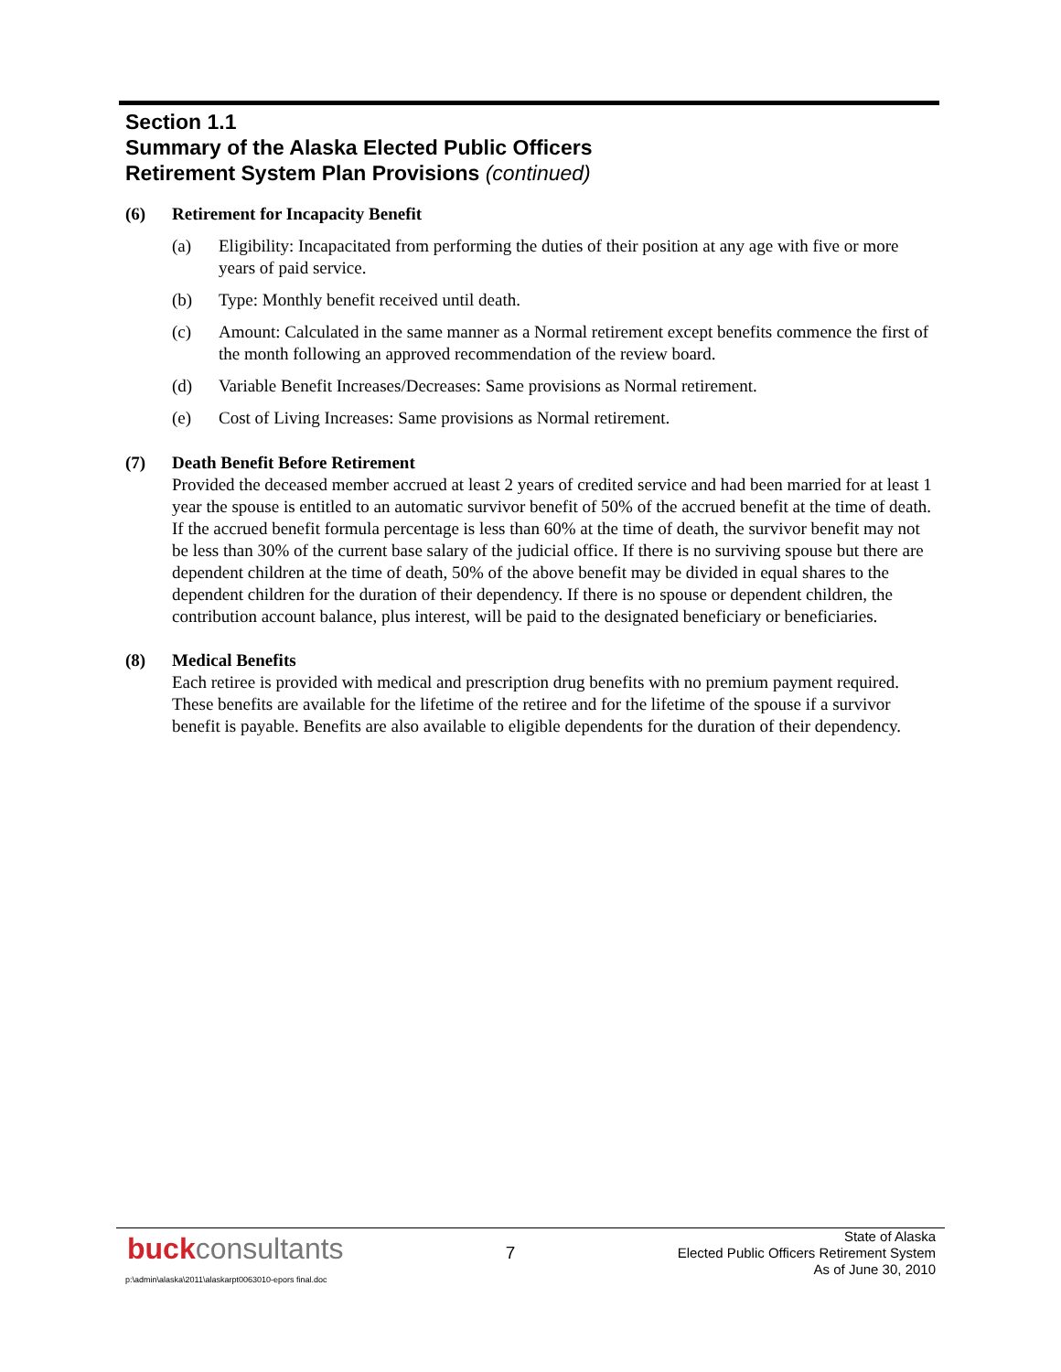Section 1.1
Summary of the Alaska Elected Public Officers
Retirement System Plan Provisions (continued)
(6) Retirement for Incapacity Benefit
(a) Eligibility: Incapacitated from performing the duties of their position at any age with five or more years of paid service.
(b) Type: Monthly benefit received until death.
(c) Amount: Calculated in the same manner as a Normal retirement except benefits commence the first of the month following an approved recommendation of the review board.
(d) Variable Benefit Increases/Decreases: Same provisions as Normal retirement.
(e) Cost of Living Increases: Same provisions as Normal retirement.
(7) Death Benefit Before Retirement
Provided the deceased member accrued at least 2 years of credited service and had been married for at least 1 year the spouse is entitled to an automatic survivor benefit of 50% of the accrued benefit at the time of death. If the accrued benefit formula percentage is less than 60% at the time of death, the survivor benefit may not be less than 30% of the current base salary of the judicial office. If there is no surviving spouse but there are dependent children at the time of death, 50% of the above benefit may be divided in equal shares to the dependent children for the duration of their dependency. If there is no spouse or dependent children, the contribution account balance, plus interest, will be paid to the designated beneficiary or beneficiaries.
(8) Medical Benefits
Each retiree is provided with medical and prescription drug benefits with no premium payment required. These benefits are available for the lifetime of the retiree and for the lifetime of the spouse if a survivor benefit is payable. Benefits are also available to eligible dependents for the duration of their dependency.
buck consultants
7
State of Alaska
Elected Public Officers Retirement System
As of June 30, 2010
p:\admin\alaska\2011\alaskarpt0063010-epors final.doc